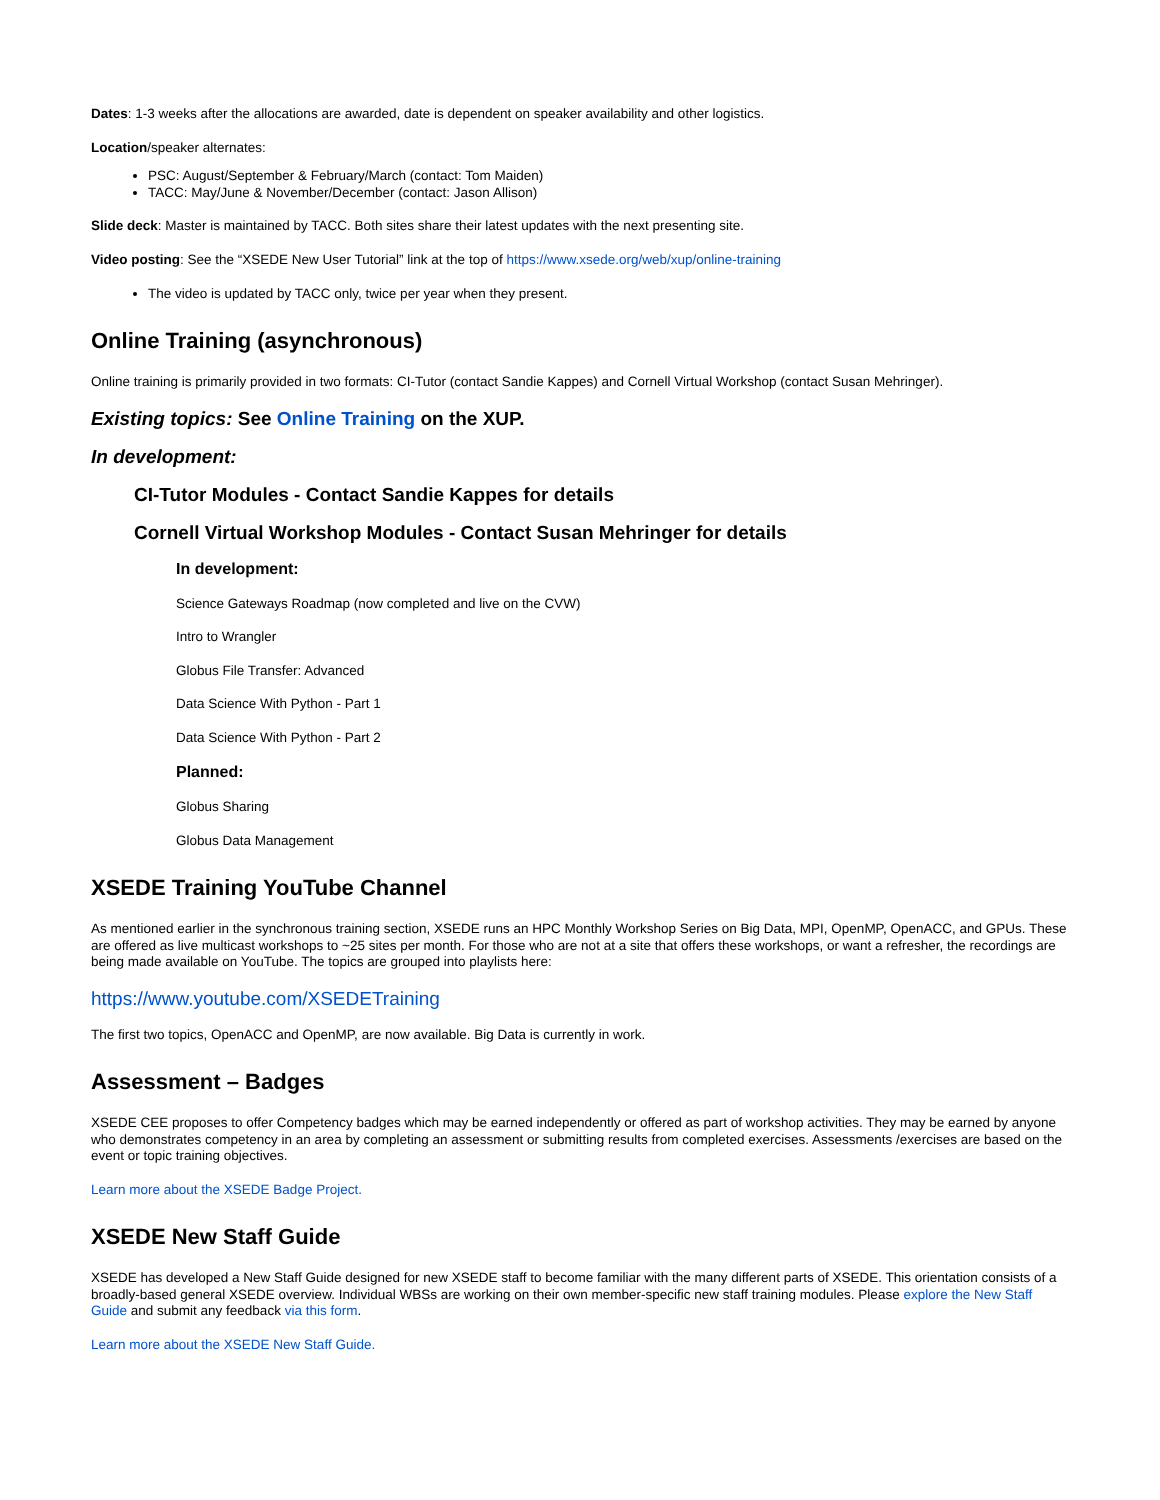Dates: 1-3 weeks after the allocations are awarded, date is dependent on speaker availability and other logistics.
Location/speaker alternates:
PSC: August/September & February/March (contact: Tom Maiden)
TACC: May/June & November/December (contact: Jason Allison)
Slide deck: Master is maintained by TACC. Both sites share their latest updates with the next presenting site.
Video posting: See the “XSEDE New User Tutorial” link at the top of https://www.xsede.org/web/xup/online-training
The video is updated by TACC only, twice per year when they present.
Online Training (asynchronous)
Online training is primarily provided in two formats: CI-Tutor (contact Sandie Kappes) and Cornell Virtual Workshop (contact Susan Mehringer).
Existing topics: See Online Training on the XUP.
In development:
CI-Tutor Modules - Contact Sandie Kappes for details
Cornell Virtual Workshop Modules - Contact Susan Mehringer for details
In development:
Science Gateways Roadmap (now completed and live on the CVW)
Intro to Wrangler
Globus File Transfer: Advanced
Data Science With Python - Part 1
Data Science With Python - Part 2
Planned:
Globus Sharing
Globus Data Management
XSEDE Training YouTube Channel
As mentioned earlier in the synchronous training section, XSEDE runs an HPC Monthly Workshop Series on Big Data, MPI, OpenMP, OpenACC, and GPUs. These are offered as live multicast workshops to ~25 sites per month. For those who are not at a site that offers these workshops, or want a refresher, the recordings are being made available on YouTube. The topics are grouped into playlists here:
https://www.youtube.com/XSEDETraining
The first two topics, OpenACC and OpenMP, are now available. Big Data is currently in work.
Assessment – Badges
XSEDE CEE proposes to offer Competency badges which may be earned independently or offered as part of workshop activities. They may be earned by anyone who demonstrates competency in an area by completing an assessment or submitting results from completed exercises. Assessments /exercises are based on the event or topic training objectives.
Learn more about the XSEDE Badge Project.
XSEDE New Staff Guide
XSEDE has developed a New Staff Guide designed for new XSEDE staff to become familiar with the many different parts of XSEDE. This orientation consists of a broadly-based general XSEDE overview. Individual WBSs are working on their own member-specific new staff training modules. Please explore the New Staff Guide and submit any feedback via this form.
Learn more about the XSEDE New Staff Guide.